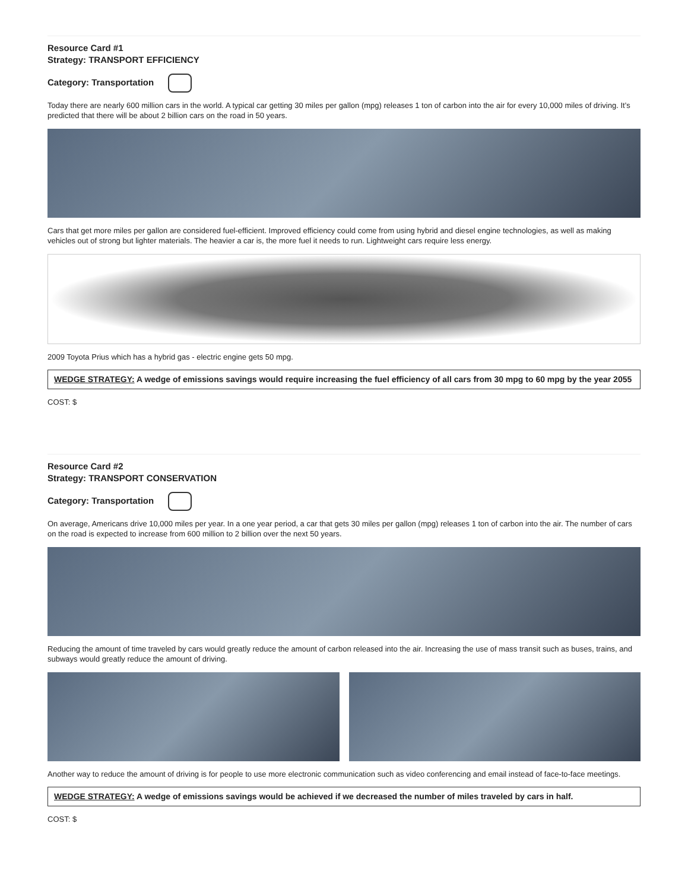Resource Card #1
Strategy: TRANSPORT EFFICIENCY
Category: Transportation
Today there are nearly 600 million cars in the world. A typical car getting 30 miles per gallon (mpg) releases 1 ton of carbon into the air for every 10,000 miles of driving. It’s predicted that there will be about 2 billion cars on the road in 50 years.
Cars that get more miles per gallon are considered fuel-efficient. Improved efficiency could come from using hybrid and diesel engine technologies, as well as making vehicles out of strong but lighter materials. The heavier a car is, the more fuel it needs to run. Lightweight cars require less energy.
2009 Toyota Prius which has a hybrid gas - electric engine gets 50 mpg.
WEDGE STRATEGY: A wedge of emissions savings would require increasing the fuel efficiency of all cars from 30 mpg to 60 mpg by the year 2055
COST: $
Resource Card #2
Strategy: TRANSPORT CONSERVATION
Category: Transportation
On average, Americans drive 10,000 miles per year. In a one year period, a car that gets 30 miles per gallon (mpg) releases 1 ton of carbon into the air. The number of cars on the road is expected to increase from 600 million to 2 billion over the next 50 years.
Reducing the amount of time traveled by cars would greatly reduce the amount of carbon released into the air. Increasing the use of mass transit such as buses, trains, and subways would greatly reduce the amount of driving.
Another way to reduce the amount of driving is for people to use more electronic communication such as video conferencing and email instead of face-to-face meetings.
WEDGE STRATEGY: A wedge of emissions savings would be achieved if we decreased the number of miles traveled by cars in half.
COST: $